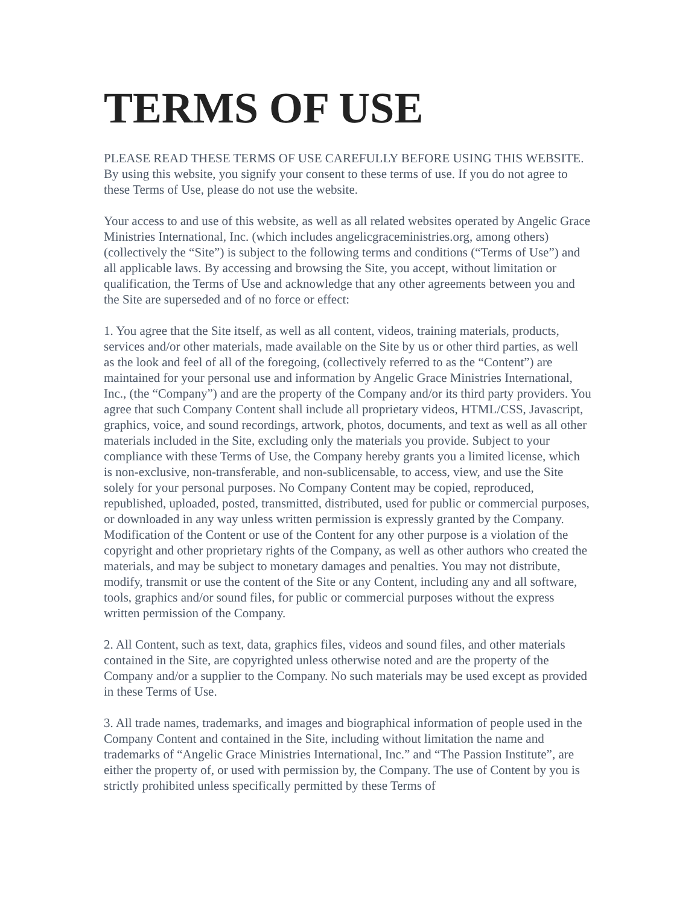TERMS OF USE
PLEASE READ THESE TERMS OF USE CAREFULLY BEFORE USING THIS WEBSITE. By using this website, you signify your consent to these terms of use. If you do not agree to these Terms of Use, please do not use the website.
Your access to and use of this website, as well as all related websites operated by Angelic Grace Ministries International, Inc. (which includes angelicgraceministries.org, among others) (collectively the “Site”) is subject to the following terms and conditions (“Terms of Use”) and all applicable laws. By accessing and browsing the Site, you accept, without limitation or qualification, the Terms of Use and acknowledge that any other agreements between you and the Site are superseded and of no force or effect:
1. You agree that the Site itself, as well as all content, videos, training materials, products, services and/or other materials, made available on the Site by us or other third parties, as well as the look and feel of all of the foregoing, (collectively referred to as the “Content”) are maintained for your personal use and information by Angelic Grace Ministries International, Inc., (the “Company”) and are the property of the Company and/or its third party providers. You agree that such Company Content shall include all proprietary videos, HTML/CSS, Javascript, graphics, voice, and sound recordings, artwork, photos, documents, and text as well as all other materials included in the Site, excluding only the materials you provide. Subject to your compliance with these Terms of Use, the Company hereby grants you a limited license, which is non-exclusive, non-transferable, and non-sublicensable, to access, view, and use the Site solely for your personal purposes. No Company Content may be copied, reproduced, republished, uploaded, posted, transmitted, distributed, used for public or commercial purposes, or downloaded in any way unless written permission is expressly granted by the Company. Modification of the Content or use of the Content for any other purpose is a violation of the copyright and other proprietary rights of the Company, as well as other authors who created the materials, and may be subject to monetary damages and penalties. You may not distribute, modify, transmit or use the content of the Site or any Content, including any and all software, tools, graphics and/or sound files, for public or commercial purposes without the express written permission of the Company.
2. All Content, such as text, data, graphics files, videos and sound files, and other materials contained in the Site, are copyrighted unless otherwise noted and are the property of the Company and/or a supplier to the Company. No such materials may be used except as provided in these Terms of Use.
3. All trade names, trademarks, and images and biographical information of people used in the Company Content and contained in the Site, including without limitation the name and trademarks of “Angelic Grace Ministries International, Inc.” and “The Passion Institute”, are either the property of, or used with permission by, the Company. The use of Content by you is strictly prohibited unless specifically permitted by these Terms of